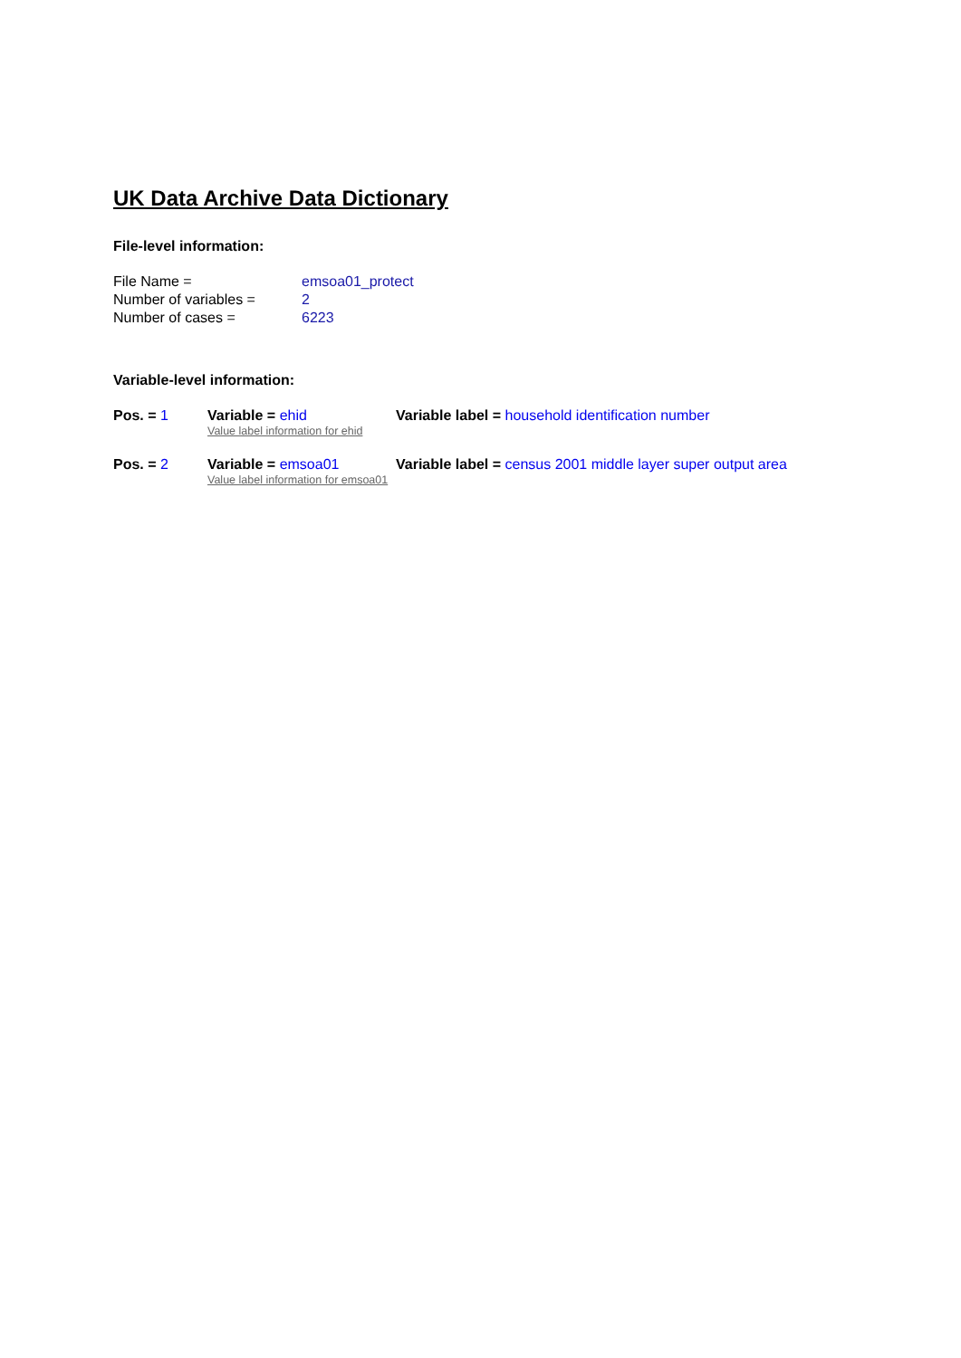UK Data Archive Data Dictionary
File-level information:
File Name = emsoa01_protect
Number of variables = 2
Number of cases = 6223
Variable-level information:
Pos. = 1 Variable = ehid Variable label = household identification number
Value label information for ehid
Pos. = 2 Variable = emsoa01 Variable label = census 2001 middle layer super output area
Value label information for emsoa01